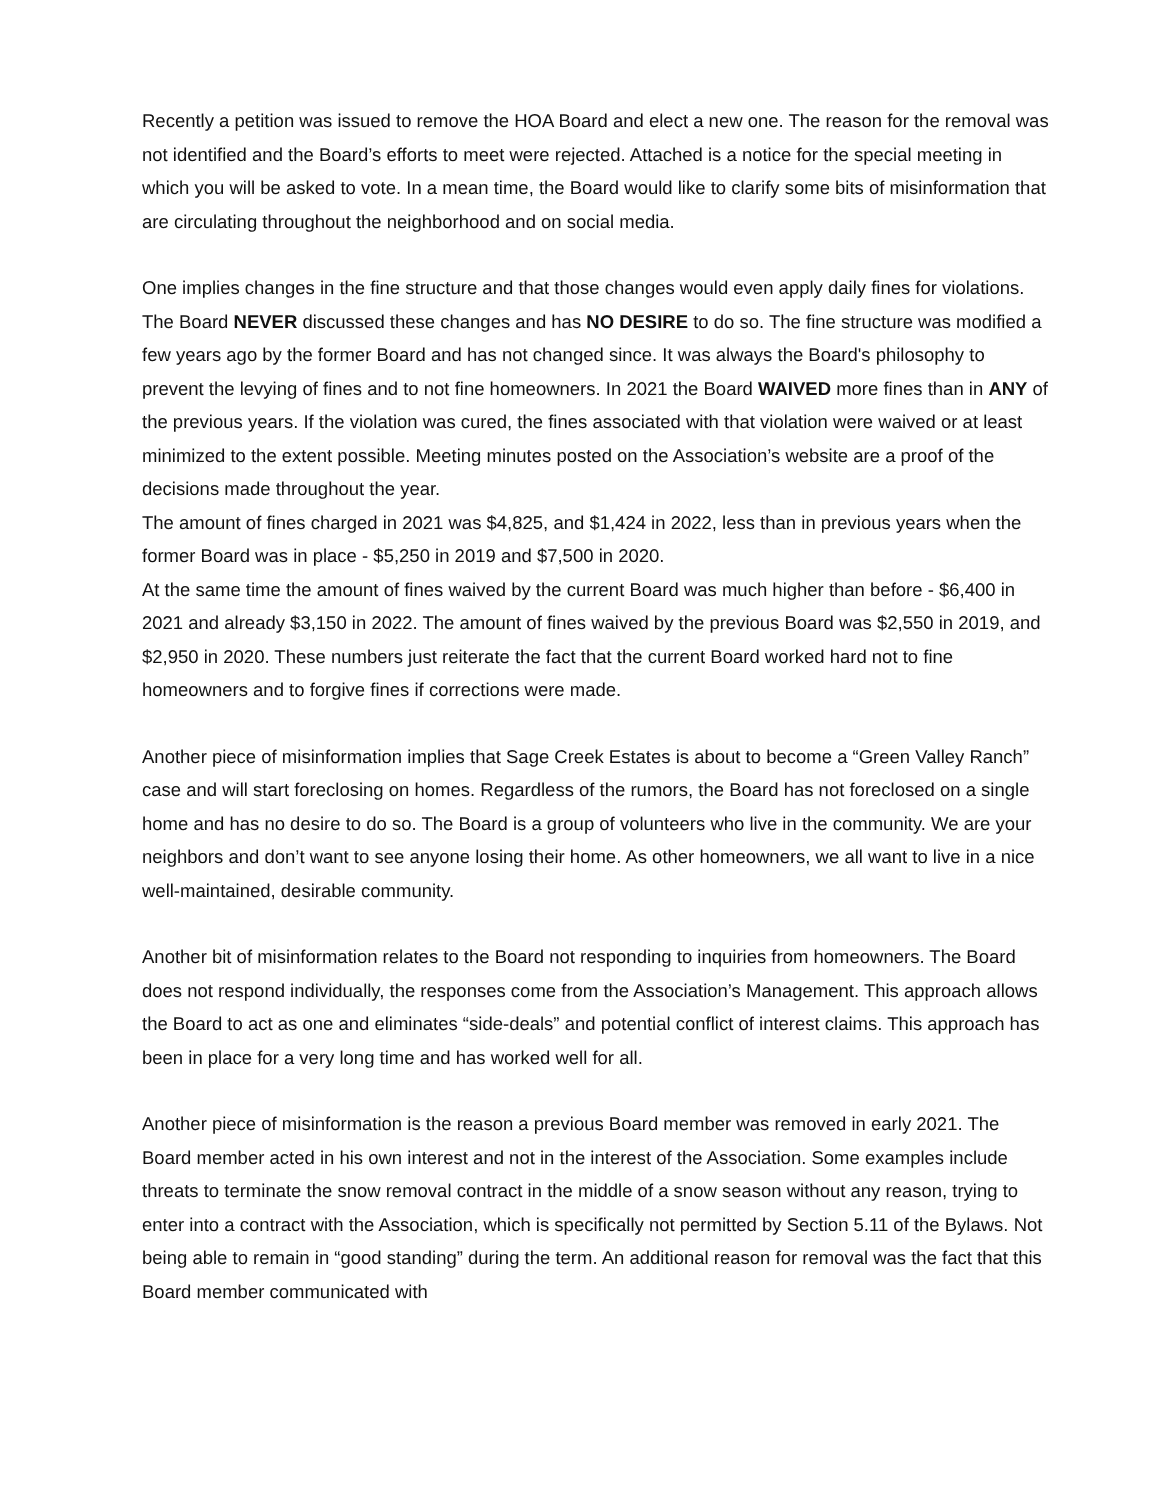Recently a petition was issued to remove the HOA Board and elect a new one. The reason for the removal was not identified and the Board’s efforts to meet were rejected. Attached is a notice for the special meeting in which you will be asked to vote. In a mean time, the Board would like to clarify some bits of misinformation that are circulating throughout the neighborhood and on social media.
One implies changes in the fine structure and that those changes would even apply daily fines for violations. The Board NEVER discussed these changes and has NO DESIRE to do so. The fine structure was modified a few years ago by the former Board and has not changed since. It was always the Board's philosophy to prevent the levying of fines and to not fine homeowners. In 2021 the Board WAIVED more fines than in ANY of the previous years. If the violation was cured, the fines associated with that violation were waived or at least minimized to the extent possible. Meeting minutes posted on the Association’s website are a proof of the decisions made throughout the year.
The amount of fines charged in 2021 was $4,825, and $1,424 in 2022, less than in previous years when the former Board was in place - $5,250 in 2019 and $7,500 in 2020.
At the same time the amount of fines waived by the current Board was much higher than before - $6,400 in 2021 and already $3,150 in 2022. The amount of fines waived by the previous Board was $2,550 in 2019, and $2,950 in 2020. These numbers just reiterate the fact that the current Board worked hard not to fine homeowners and to forgive fines if corrections were made.
Another piece of misinformation implies that Sage Creek Estates is about to become a “Green Valley Ranch” case and will start foreclosing on homes. Regardless of the rumors, the Board has not foreclosed on a single home and has no desire to do so. The Board is a group of volunteers who live in the community. We are your neighbors and don’t want to see anyone losing their home. As other homeowners, we all want to live in a nice well-maintained, desirable community.
Another bit of misinformation relates to the Board not responding to inquiries from homeowners. The Board does not respond individually, the responses come from the Association’s Management. This approach allows the Board to act as one and eliminates “side-deals” and potential conflict of interest claims. This approach has been in place for a very long time and has worked well for all.
Another piece of misinformation is the reason a previous Board member was removed in early 2021. The Board member acted in his own interest and not in the interest of the Association. Some examples include threats to terminate the snow removal contract in the middle of a snow season without any reason, trying to enter into a contract with the Association, which is specifically not permitted by Section 5.11 of the Bylaws. Not being able to remain in “good standing” during the term. An additional reason for removal was the fact that this Board member communicated with